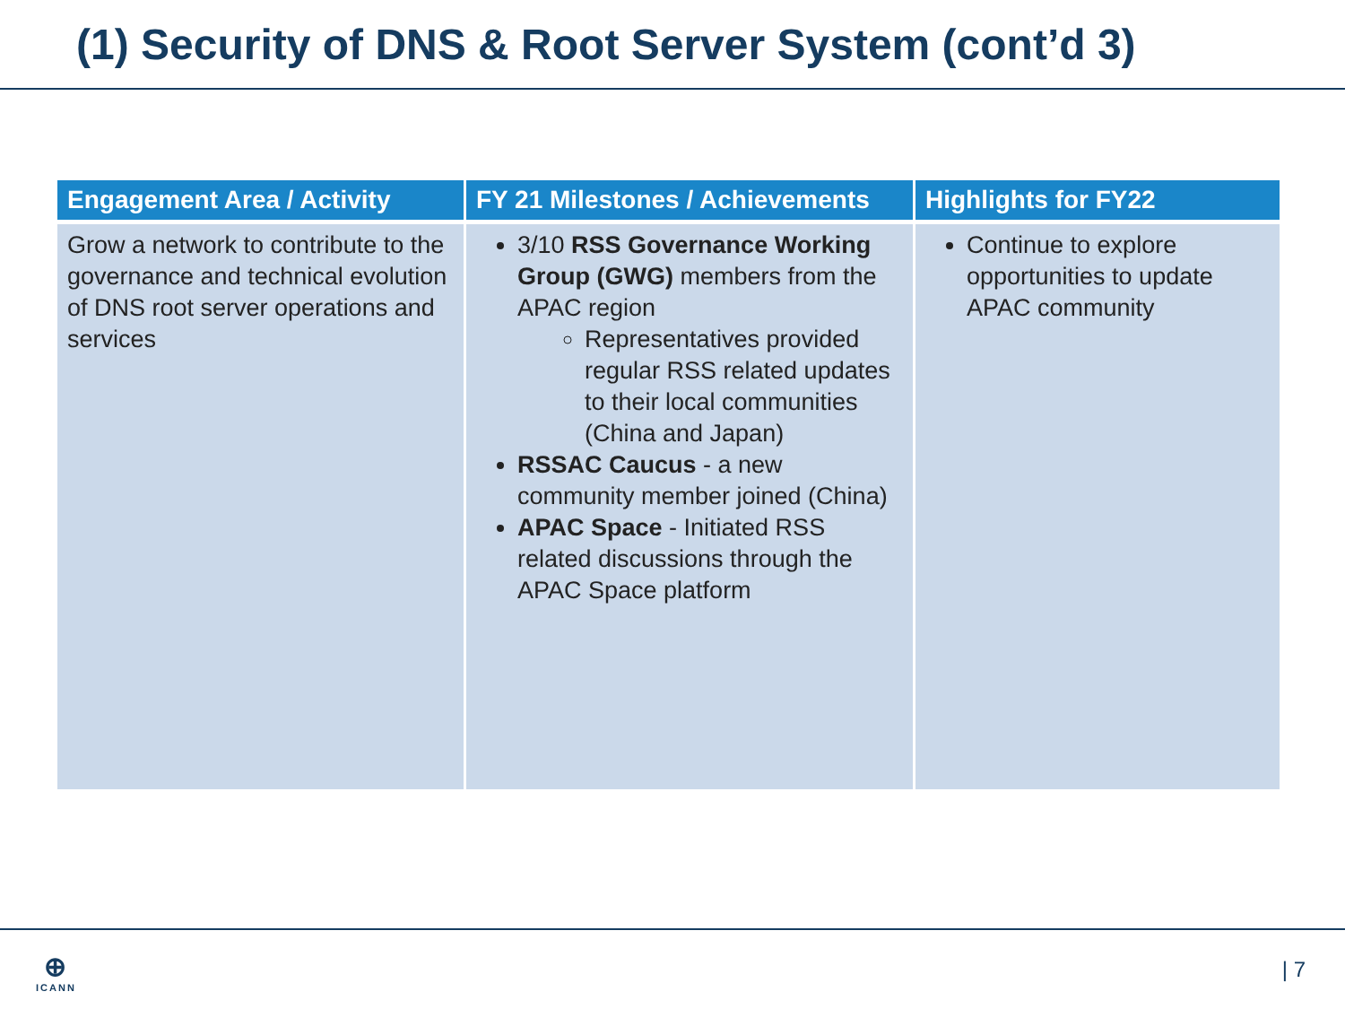(1) Security of DNS & Root Server System (cont’d 3)
| Engagement Area / Activity | FY 21 Milestones / Achievements | Highlights for FY22 |
| --- | --- | --- |
| Grow a network to contribute to the governance and technical evolution of DNS root server operations and services | 3/10 RSS Governance Working Group (GWG) members from the APAC region Representatives provided regular RSS related updates to their local communities (China and Japan) RSSAC Caucus - a new community member joined (China) APAC Space - Initiated RSS related discussions through the APAC Space platform | Continue to explore opportunities to update APAC community |
⊕
ICANN
| 7